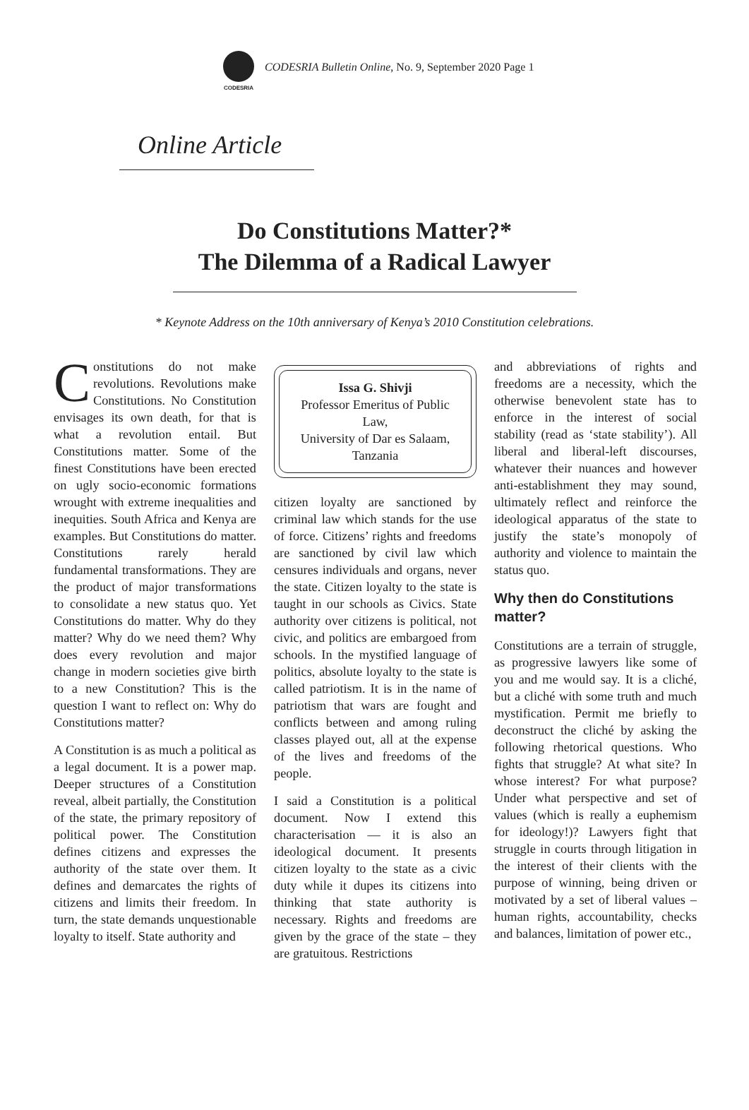CODESRIA
CODESRIA Bulletin Online, No. 9, September 2020 Page 1
Online Article
Do Constitutions Matter?*
The Dilemma of a Radical Lawyer
* Keynote Address on the 10th anniversary of Kenya’s 2010 Constitution celebrations.
Constitutions do not make revolutions. Revolutions make Constitutions. No Constitution envisages its own death, for that is what a revolution entail. But Constitutions matter. Some of the finest Constitutions have been erected on ugly socio-economic formations wrought with extreme inequalities and inequities. South Africa and Kenya are examples. But Constitutions do matter. Constitutions rarely herald fundamental transformations. They are the product of major transformations to consolidate a new status quo. Yet Constitutions do matter. Why do they matter? Why do we need them? Why does every revolution and major change in modern societies give birth to a new Constitution? This is the question I want to reflect on: Why do Constitutions matter?
A Constitution is as much a political as a legal document. It is a power map. Deeper structures of a Constitution reveal, albeit partially, the Constitution of the state, the primary repository of political power. The Constitution defines citizens and expresses the authority of the state over them. It defines and demarcates the rights of citizens and limits their freedom. In turn, the state demands unquestionable loyalty to itself. State authority and
Issa G. Shivji
Professor Emeritus of Public Law,
University of Dar es Salaam, Tanzania
citizen loyalty are sanctioned by criminal law which stands for the use of force. Citizens’ rights and freedoms are sanctioned by civil law which censures individuals and organs, never the state. Citizen loyalty to the state is taught in our schools as Civics. State authority over citizens is political, not civic, and politics are embargoed from schools. In the mystified language of politics, absolute loyalty to the state is called patriotism. It is in the name of patriotism that wars are fought and conflicts between and among ruling classes played out, all at the expense of the lives and freedoms of the people.
I said a Constitution is a political document. Now I extend this characterisation — it is also an ideological document. It presents citizen loyalty to the state as a civic duty while it dupes its citizens into thinking that state authority is necessary. Rights and freedoms are given by the grace of the state – they are gratuitous. Restrictions
and abbreviations of rights and freedoms are a necessity, which the otherwise benevolent state has to enforce in the interest of social stability (read as ‘state stability’). All liberal and liberal-left discourses, whatever their nuances and however anti-establishment they may sound, ultimately reflect and reinforce the ideological apparatus of the state to justify the state’s monopoly of authority and violence to maintain the status quo.
Why then do Constitutions matter?
Constitutions are a terrain of struggle, as progressive lawyers like some of you and me would say. It is a cliché, but a cliché with some truth and much mystification. Permit me briefly to deconstruct the cliché by asking the following rhetorical questions. Who fights that struggle? At what site? In whose interest? For what purpose? Under what perspective and set of values (which is really a euphemism for ideology!)? Lawyers fight that struggle in courts through litigation in the interest of their clients with the purpose of winning, being driven or motivated by a set of liberal values – human rights, accountability, checks and balances, limitation of power etc.,